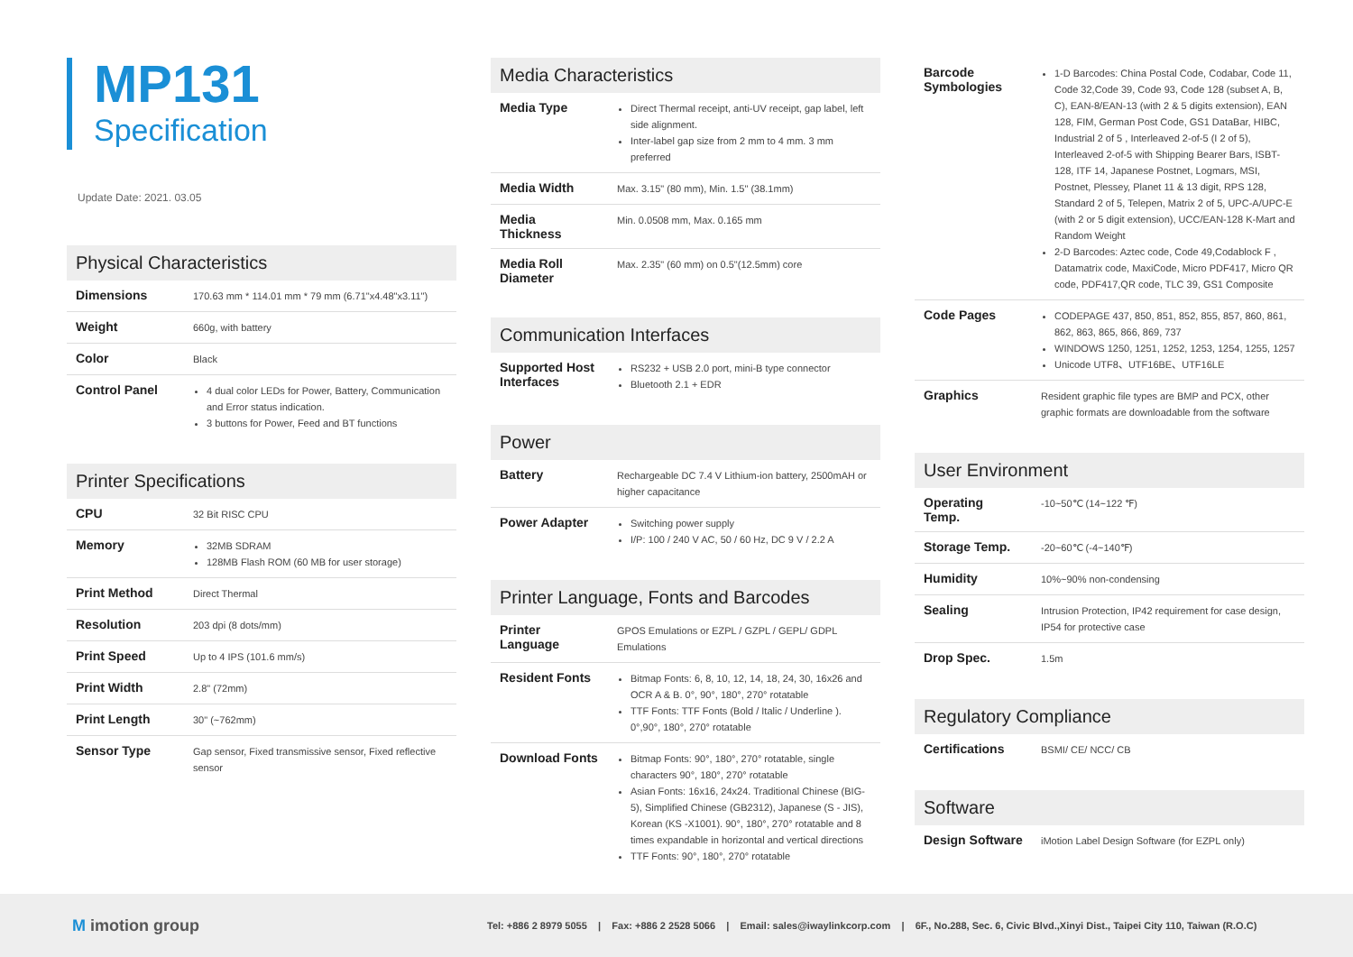MP131
Specification
Update Date: 2021. 03.05
Physical Characteristics
| Dimensions | 170.63 mm * 114.01 mm * 79 mm (6.71"x4.48"x3.11") |
| Weight | 660g, with battery |
| Color | Black |
| Control Panel | 4 dual color LEDs for Power, Battery, Communication and Error status indication. 3 buttons for Power, Feed and BT functions |
Printer Specifications
| CPU | 32 Bit RISC CPU |
| Memory | 32MB SDRAM 128MB Flash ROM (60 MB for user storage) |
| Print Method | Direct Thermal |
| Resolution | 203 dpi (8 dots/mm) |
| Print Speed | Up to 4 IPS (101.6 mm/s) |
| Print Width | 2.8" (72mm) |
| Print Length | 30" (~762mm) |
| Sensor Type | Gap sensor, Fixed transmissive sensor, Fixed reflective sensor |
Media Characteristics
| Media Type | Direct Thermal receipt, anti-UV receipt, gap label, left side alignment. Inter-label gap size from 2 mm to 4 mm. 3 mm preferred |
| Media Width | Max. 3.15" (80 mm), Min. 1.5" (38.1mm) |
| Media Thickness | Min. 0.0508 mm, Max. 0.165 mm |
| Media Roll Diameter | Max. 2.35" (60 mm) on 0.5"(12.5mm) core |
Communication Interfaces
| Supported Host Interfaces | RS232 + USB 2.0 port, mini-B type connector Bluetooth 2.1 + EDR |
Power
| Battery | Rechargeable DC 7.4 V Lithium-ion battery, 2500mAH or higher capacitance |
| Power Adapter | Switching power supply I/P: 100 / 240 V AC, 50 / 60 Hz, DC 9 V / 2.2 A |
Printer Language, Fonts and Barcodes
| Printer Language | GPOS Emulations or EZPL / GZPL / GEPL/ GDPL Emulations |
| Resident Fonts | Bitmap Fonts: 6, 8, 10, 12, 14, 18, 24, 30, 16x26 and OCR A & B. 0°, 90°, 180°, 270° rotatable TTF Fonts: TTF Fonts (Bold / Italic / Underline ). 0°,90°, 180°, 270° rotatable |
| Download Fonts | Bitmap Fonts: 90°, 180°, 270° rotatable, single characters 90°, 180°, 270° rotatable Asian Fonts: 16x16, 24x24. Traditional Chinese (BIG-5), Simplified Chinese (GB2312), Japanese (S - JIS), Korean (KS -X1001). 90°, 180°, 270° rotatable and 8 times expandable in horizontal and vertical directions TTF Fonts: 90°, 180°, 270° rotatable |
| Barcode Symbologies | 1-D Barcodes: China Postal Code, Codabar, Code 11, Code 32,Code 39, Code 93, Code 128 (subset A, B, C), EAN-8/EAN-13 (with 2 & 5 digits extension), EAN 128, FIM, German Post Code, GS1 DataBar, HIBC, Industrial 2 of 5 , Interleaved 2-of-5 (I 2 of 5), Interleaved 2-of-5 with Shipping Bearer Bars, ISBT-128, ITF 14, Japanese Postnet, Logmars, MSI, Postnet, Plessey, Planet 11 & 13 digit, RPS 128, Standard 2 of 5, Telepen, Matrix 2 of 5, UPC-A/UPC-E (with 2 or 5 digit extension), UCC/EAN-128 K-Mart and Random Weight 2-D Barcodes: Aztec code, Code 49,Codablock F , Datamatrix code, MaxiCode, Micro PDF417, Micro QR code, PDF417,QR code, TLC 39, GS1 Composite |
| Code Pages | CODEPAGE 437, 850, 851, 852, 855, 857, 860, 861, 862, 863, 865, 866, 869, 737 WINDOWS 1250, 1251, 1252, 1253, 1254, 1255, 1257 Unicode UTF8、UTF16BE、UTF16LE |
| Graphics | Resident graphic file types are BMP and PCX, other graphic formats are downloadable from the software |
User Environment
| Operating Temp. | -10~50℃ (14~122 ℉) |
| Storage Temp. | -20~60℃ (-4~140℉) |
| Humidity | 10%~90% non-condensing |
| Sealing | Intrusion Protection, IP42 requirement for case design, IP54 for protective case |
| Drop Spec. | 1.5m |
Regulatory Compliance
| Certifications | BSMI/ CE/ NCC/ CB |
Software
| Design Software | iMotion Label Design Software (for EZPL only) |
M imotion group
Tel: +886 2 8979 5055 | Fax: +886 2 2528 5066 | Email: sales@iwaylinkcorp.com | 6F., No.288, Sec. 6, Civic Blvd.,Xinyi Dist., Taipei City 110, Taiwan (R.O.C)